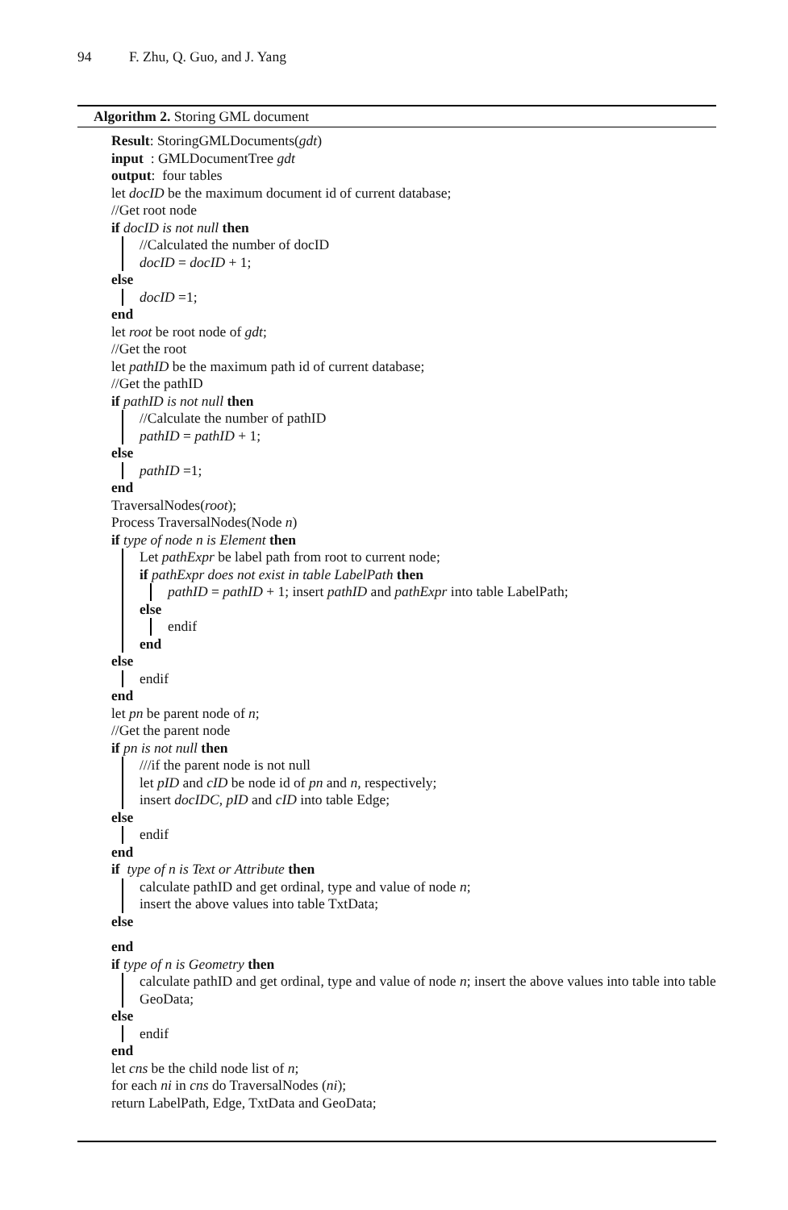94 F. Zhu, Q. Guo, and J. Yang
Algorithm 2. Storing GML document
Result: StoringGMLDocuments(gdt)
input : GMLDocumentTree gdt
output: four tables
let docID be the maximum document id of current database;
//Get root node
if docID is not null then
//Calculated the number of docID
docID = docID + 1;
else
docID =1;
end
let root be root node of gdt;
//Get the root
let pathID be the maximum path id of current database;
//Get the pathID
if pathID is not null then
//Calculate the number of pathID
pathID = pathID + 1;
else
pathID =1;
end
TraversalNodes(root);
Process TraversalNodes(Node n)
if type of node n is Element then
Let pathExpr be label path from root to current node;
if pathExpr does not exist in table LabelPath then
pathID = pathID + 1; insert pathID and pathExpr into table LabelPath;
else
endif
end
else
endif
end
let pn be parent node of n;
//Get the parent node
if pn is not null then
///if the parent node is not null
let pID and cID be node id of pn and n, respectively;
insert docIDC, pID and cID into table Edge;
else
endif
end
if type of n is Text or Attribute then
calculate pathID and get ordinal, type and value of node n;
insert the above values into table TxtData;
else
end
if type of n is Geometry then
calculate pathID and get ordinal, type and value of node n; insert the above values into table into table GeoData;
else
endif
end
let cns be the child node list of n;
for each ni in cns do TraversalNodes (ni);
return LabelPath, Edge, TxtData and GeoData;